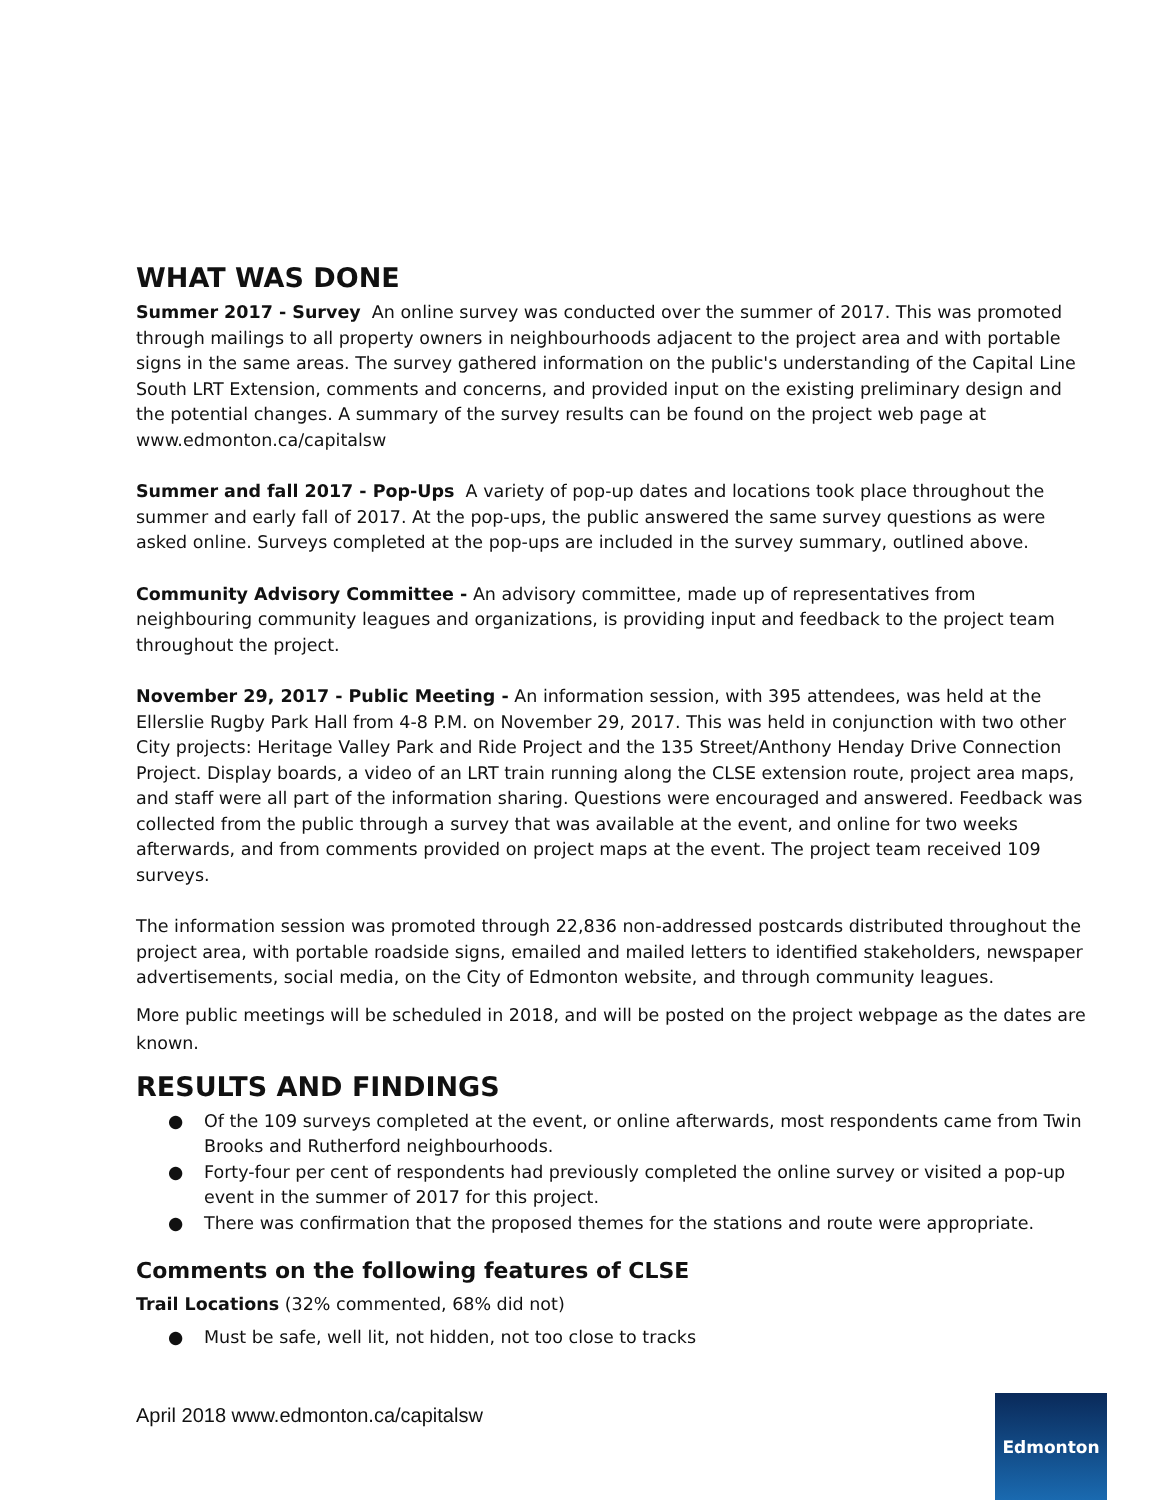WHAT WAS DONE
Summer 2017 - Survey An online survey was conducted over the summer of 2017. This was promoted through mailings to all property owners in neighbourhoods adjacent to the project area and with portable signs in the same areas. The survey gathered information on the public's understanding of the Capital Line South LRT Extension, comments and concerns, and provided input on the existing preliminary design and the potential changes. A summary of the survey results can be found on the project web page at www.edmonton.ca/capitalsw
Summer and fall 2017 - Pop-Ups A variety of pop-up dates and locations took place throughout the summer and early fall of 2017. At the pop-ups, the public answered the same survey questions as were asked online. Surveys completed at the pop-ups are included in the survey summary, outlined above.
Community Advisory Committee - An advisory committee, made up of representatives from neighbouring community leagues and organizations, is providing input and feedback to the project team throughout the project.
November 29, 2017 - Public Meeting - An information session, with 395 attendees, was held at the Ellerslie Rugby Park Hall from 4-8 P.M. on November 29, 2017. This was held in conjunction with two other City projects: Heritage Valley Park and Ride Project and the 135 Street/Anthony Henday Drive Connection Project. Display boards, a video of an LRT train running along the CLSE extension route, project area maps, and staff were all part of the information sharing. Questions were encouraged and answered. Feedback was collected from the public through a survey that was available at the event, and online for two weeks afterwards, and from comments provided on project maps at the event. The project team received 109 surveys.
The information session was promoted through 22,836 non-addressed postcards distributed throughout the project area, with portable roadside signs, emailed and mailed letters to identified stakeholders, newspaper advertisements, social media, on the City of Edmonton website, and through community leagues.
More public meetings will be scheduled in 2018, and will be posted on the project webpage as the dates are known.
RESULTS AND FINDINGS
● Of the 109 surveys completed at the event, or online afterwards, most respondents came from Twin Brooks and Rutherford neighbourhoods.
● Forty-four per cent of respondents had previously completed the online survey or visited a pop-up event in the summer of 2017 for this project.
● There was confirmation that the proposed themes for the stations and route were appropriate.
Comments on the following features of CLSE
Trail Locations (32% commented, 68% did not)
● Must be safe, well lit, not hidden, not too close to tracks
April 2018 www.edmonton.ca/capitalsw
Edmonton